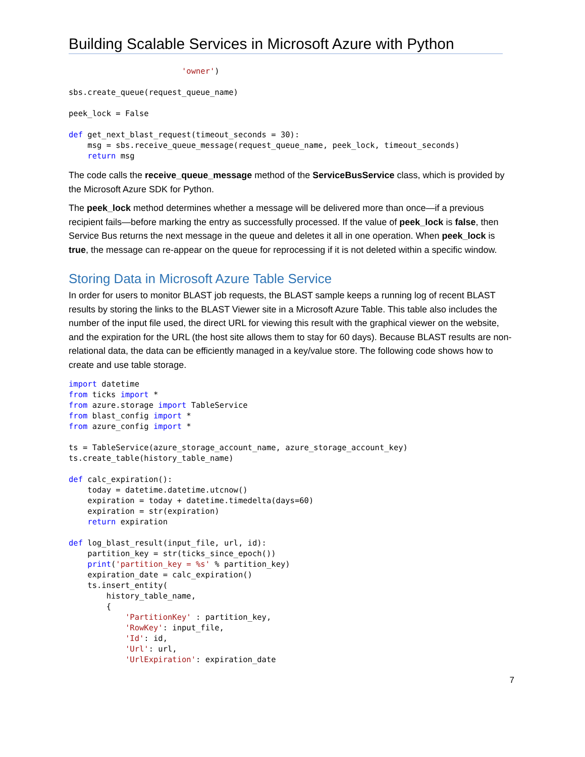Building Scalable Services in Microsoft Azure with Python
                        'owner')

sbs.create_queue(request_queue_name)

peek_lock = False

def get_next_blast_request(timeout_seconds = 30):
    msg = sbs.receive_queue_message(request_queue_name, peek_lock, timeout_seconds)
    return msg
The code calls the receive_queue_message method of the ServiceBusService class, which is provided by the Microsoft Azure SDK for Python.
The peek_lock method determines whether a message will be delivered more than once—if a previous recipient fails—before marking the entry as successfully processed. If the value of peek_lock is false, then Service Bus returns the next message in the queue and deletes it all in one operation. When peek_lock is true, the message can re-appear on the queue for reprocessing if it is not deleted within a specific window.
Storing Data in Microsoft Azure Table Service
In order for users to monitor BLAST job requests, the BLAST sample keeps a running log of recent BLAST results by storing the links to the BLAST Viewer site in a Microsoft Azure Table. This table also includes the number of the input file used, the direct URL for viewing this result with the graphical viewer on the website, and the expiration for the URL (the host site allows them to stay for 60 days). Because BLAST results are non-relational data, the data can be efficiently managed in a key/value store. The following code shows how to create and use table storage.
import datetime
from ticks import *
from azure.storage import TableService
from blast_config import *
from azure_config import *

ts = TableService(azure_storage_account_name, azure_storage_account_key)
ts.create_table(history_table_name)

def calc_expiration():
    today = datetime.datetime.utcnow()
    expiration = today + datetime.timedelta(days=60)
    expiration = str(expiration)
    return expiration

def log_blast_result(input_file, url, id):
    partition_key = str(ticks_since_epoch())
    print('partition_key = %s' % partition_key)
    expiration_date = calc_expiration()
    ts.insert_entity(
        history_table_name,
        {
            'PartitionKey' : partition_key,
            'RowKey': input_file,
            'Id': id,
            'Url': url,
            'UrlExpiration': expiration_date
7